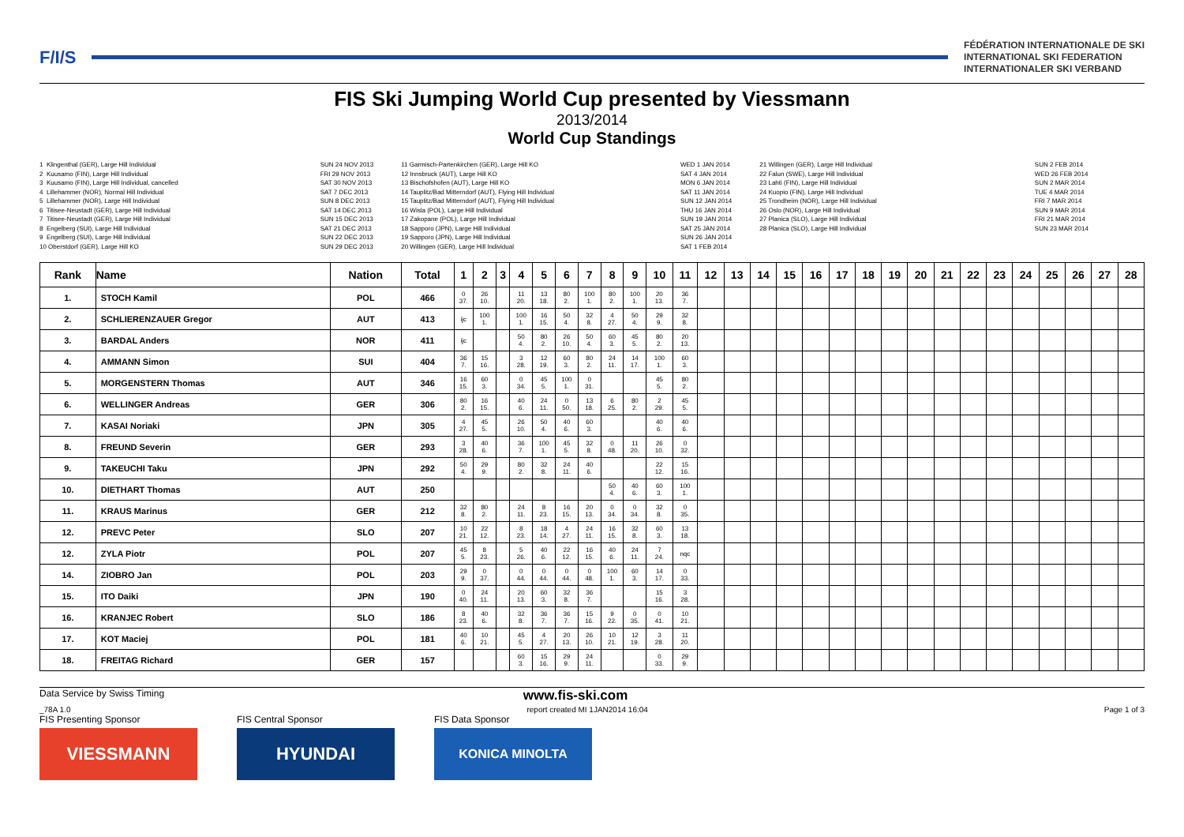F/I/S
FÉDÉRATION INTERNATIONALE DE SKI
INTERNATIONAL SKI FEDERATION
INTERNATIONALER SKI VERBAND
FIS Ski Jumping World Cup presented by Viessmann
2013/2014
World Cup Standings
1 Klingenthal (GER), Large Hill Individual 2 Kuusamo (FIN), Large Hill Individual 3 Kuusamo (FIN), Large Hill Individual, cancelled 4 Lillehammer (NOR), Normal Hill Individual 5 Lillehammer (NOR), Large Hill Individual 6 Titisee-Neustadt (GER), Large Hill Individual 7 Titisee-Neustadt (GER), Large Hill Individual 8 Engelberg (SUI), Large Hill Individual 9 Engelberg (SUI), Large Hill Individual 10 Oberstdorf (GER), Large Hill KO
SUN 24 NOV 2013 FRI 29 NOV 2013 SAT 30 NOV 2013 SAT 7 DEC 2013 SUN 8 DEC 2013 SAT 14 DEC 2013 SUN 15 DEC 2013 SAT 21 DEC 2013 SUN 22 DEC 2013 SUN 29 DEC 2013
11 Garmisch-Partenkirchen (GER), Large Hill KO 12 Innsbruck (AUT), Large Hill KO 13 Bischofshofen (AUT), Large Hill KO 14 Tauplitz/Bad Mitterndorf (AUT), Flying Hill Individual 15 Tauplitz/Bad Mitterndorf (AUT), Flying Hill Individual 16 Wisla (POL), Large Hill Individual 17 Zakopane (POL), Large Hill Individual 18 Sapporo (JPN), Large Hill Individual 19 Sapporo (JPN), Large Hill Individual 20 Willingen (GER), Large Hill Individual
WED 1 JAN 2014 SAT 4 JAN 2014 MON 6 JAN 2014 SAT 11 JAN 2014 SUN 12 JAN 2014 THU 16 JAN 2014 SUN 19 JAN 2014 SAT 25 JAN 2014 SUN 26 JAN 2014 SAT 1 FEB 2014
21 Willingen (GER), Large Hill Individual 22 Falun (SWE), Large Hill Individual 23 Lahti (FIN), Large Hill Individual 24 Kuopio (FIN), Large Hill Individual 25 Trondheim (NOR), Large Hill Individual 26 Oslo (NOR), Large Hill Individual 27 Planica (SLO), Large Hill Individual 28 Planica (SLO), Large Hill Individual
SUN 2 FEB 2014 WED 26 FEB 2014 SUN 2 MAR 2014 TUE 4 MAR 2014 FRI 7 MAR 2014 SUN 9 MAR 2014 FRI 21 MAR 2014 SUN 23 MAR 2014
| Rank | Name | Nation | Total | 1 | 2 | 3 | 4 | 5 | 6 | 7 | 8 | 9 | 10 | 11 | 12 | 13 | 14 | 15 | 16 | 17 | 18 | 19 | 20 | 21 | 22 | 23 | 24 | 25 | 26 | 27 | 28 |
| --- | --- | --- | --- | --- | --- | --- | --- | --- | --- | --- | --- | --- | --- | --- | --- | --- | --- | --- | --- | --- | --- | --- | --- | --- | --- | --- | --- | --- | --- | --- | --- |
| 1. | STOCH Kamil | POL | 466 | 0 37. | 26 10. | | 11 20. | 13 18. | 80 2. | 100 1. | 80 2. | 100 1. | 20 13. | 36 7. | | | | | | | | | | | | | | | | | |
| 2. | SCHLIERENZAUER Gregor | AUT | 413 | ijc | 100 1. | | 100 1. | 16 15. | 50 4. | 32 8. | 4 27. | 50 4. | 29 9. | 32 8. | | | | | | | | | | | | | | | | | |
| 3. | BARDAL Anders | NOR | 411 | ijc | | | 50 4. | 80 2. | 26 10. | 50 4. | 60 3. | 45 5. | 80 2. | 20 13. | | | | | | | | | | | | | | | | | |
| 4. | AMMANN Simon | SUI | 404 | 36 7. | 15 16. | | 3 28. | 12 19. | 60 3. | 80 2. | 24 11. | 14 17. | 100 1. | 60 3. | | | | | | | | | | | | | | | | | |
| 5. | MORGENSTERN Thomas | AUT | 346 | 16 15. | 60 3. | | 0 34. | 45 5. | 100 1. | 0 31. | | | 45 5. | 80 2. | | | | | | | | | | | | | | | | | |
| 6. | WELLINGER Andreas | GER | 306 | 80 2. | 16 15. | | 40 6. | 24 11. | 0 50. | 13 18. | 6 25. | 80 2. | 2 29. | 45 5. | | | | | | | | | | | | | | | | | |
| 7. | KASAI Noriaki | JPN | 305 | 4 27. | 45 5. | | 26 10. | 50 4. | 40 6. | 60 3. | | | 40 6. | 40 6. | | | | | | | | | | | | | | | | | |
| 8. | FREUND Severin | GER | 293 | 3 28. | 40 6. | | 36 7. | 100 1. | 45 5. | 32 8. | 0 48. | 11 20. | 26 10. | 0 32. | | | | | | | | | | | | | | | | | |
| 9. | TAKEUCHI Taku | JPN | 292 | 50 4. | 29 9. | | 80 2. | 32 8. | 24 11. | 40 6. | | | 22 12. | 15 16. | | | | | | | | | | | | | | | | | |
| 10. | DIETHART Thomas | AUT | 250 | | | | | | | | 50 4. | 40 6. | 60 3. | 100 1. | | | | | | | | | | | | | | | | | |
| 11. | KRAUS Marinus | GER | 212 | 32 8. | 80 2. | | 24 11. | 8 23. | 16 15. | 20 13. | 0 34. | 0 34. | 32 8. | 0 35. | | | | | | | | | | | | | | | | | |
| 12. | PREVC Peter | SLO | 207 | 10 21. | 22 12. | | 8 23. | 18 14. | 4 27. | 24 11. | 16 15. | 32 8. | 60 3. | 13 18. | | | | | | | | | | | | | | | | | |
| 12. | ZYLA Piotr | POL | 207 | 45 5. | 8 23. | | 5 26. | 40 6. | 22 12. | 16 15. | 40 6. | 24 11. | 7 24. | nqc | | | | | | | | | | | | | | | | | |
| 14. | ZIOBRO Jan | POL | 203 | 29 9. | 0 37. | | 0 44. | 0 44. | 0 44. | 0 48. | 100 1. | 60 3. | 14 17. | 0 33. | | | | | | | | | | | | | | | | | |
| 15. | ITO Daiki | JPN | 190 | 0 40. | 24 11. | | 20 13. | 60 3. | 32 8. | 36 7. | | | 15 16. | 3 28. | | | | | | | | | | | | | | | | | |
| 16. | KRANJEC Robert | SLO | 186 | 8 23. | 40 6. | | 32 8. | 36 7. | 36 7. | 15 16. | 9 22. | 0 35. | 0 41. | 10 21. | | | | | | | | | | | | | | | | | |
| 17. | KOT Maciej | POL | 181 | 40 6. | 10 21. | | 45 5. | 4 27. | 20 13. | 26 10. | 10 21. | 12 19. | 3 28. | 11 20. | | | | | | | | | | | | | | | | | |
| 18. | FREITAG Richard | GER | 157 | | | | 60 3. | 15 16. | 29 9. | 24 11. | | | 0 33. | 29 9. | | | | | | | | | | | | | | | | | |
Data Service by Swiss Timing www.fis-ski.com
_78A 1.0 report created MI 1JAN2014 16:04 Page 1 of 3
FIS Presenting Sponsor
VIESSMANN
FIS Central Sponsor
HYUNDAI
FIS Data Sponsor
KONICA MINOLTA